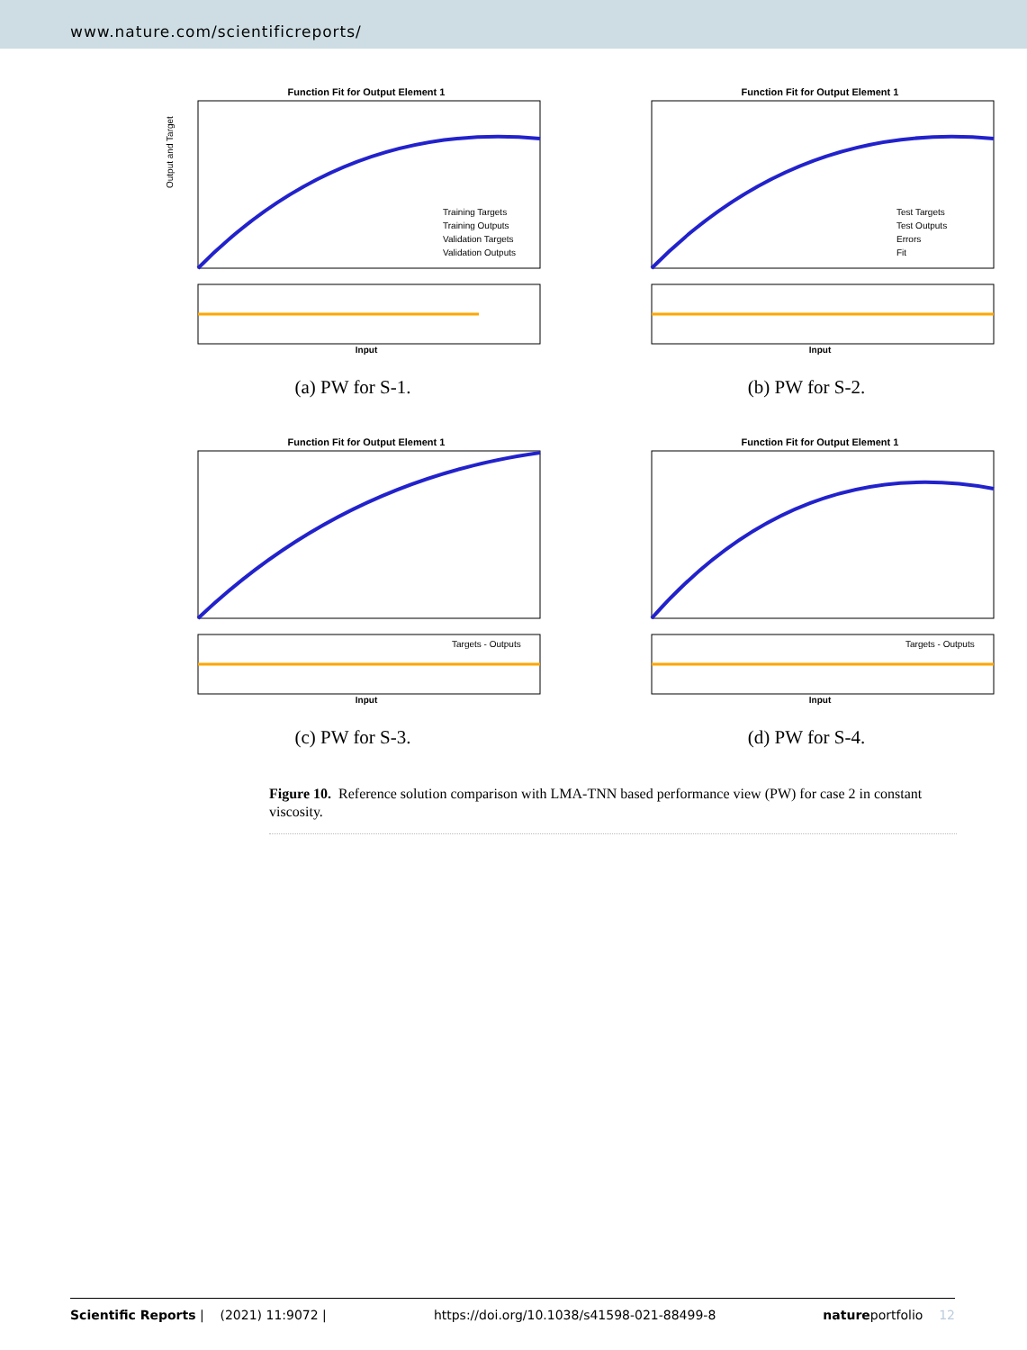www.nature.com/scientificreports/
Function Fit for Output Element 1
Output and Target
Input
Training Targets
Training Outputs
Validation Targets
Validation Outputs
(a) PW for S-1.
Function Fit for Output Element 1
Input
Test Targets
Test Outputs
Errors
Fit
(b) PW for S-2.
Function Fit for Output Element 1
Input
Targets - Outputs
(c) PW for S-3.
Function Fit for Output Element 1
Input
Targets - Outputs
(d) PW for S-4.
Figure 10. Reference solution comparison with LMA-TNN based performance view (PW) for case 2 in constant viscosity.
Scientific Reports | (2021) 11:9072 | https://doi.org/10.1038/s41598-021-88499-8 natureportfolio 12